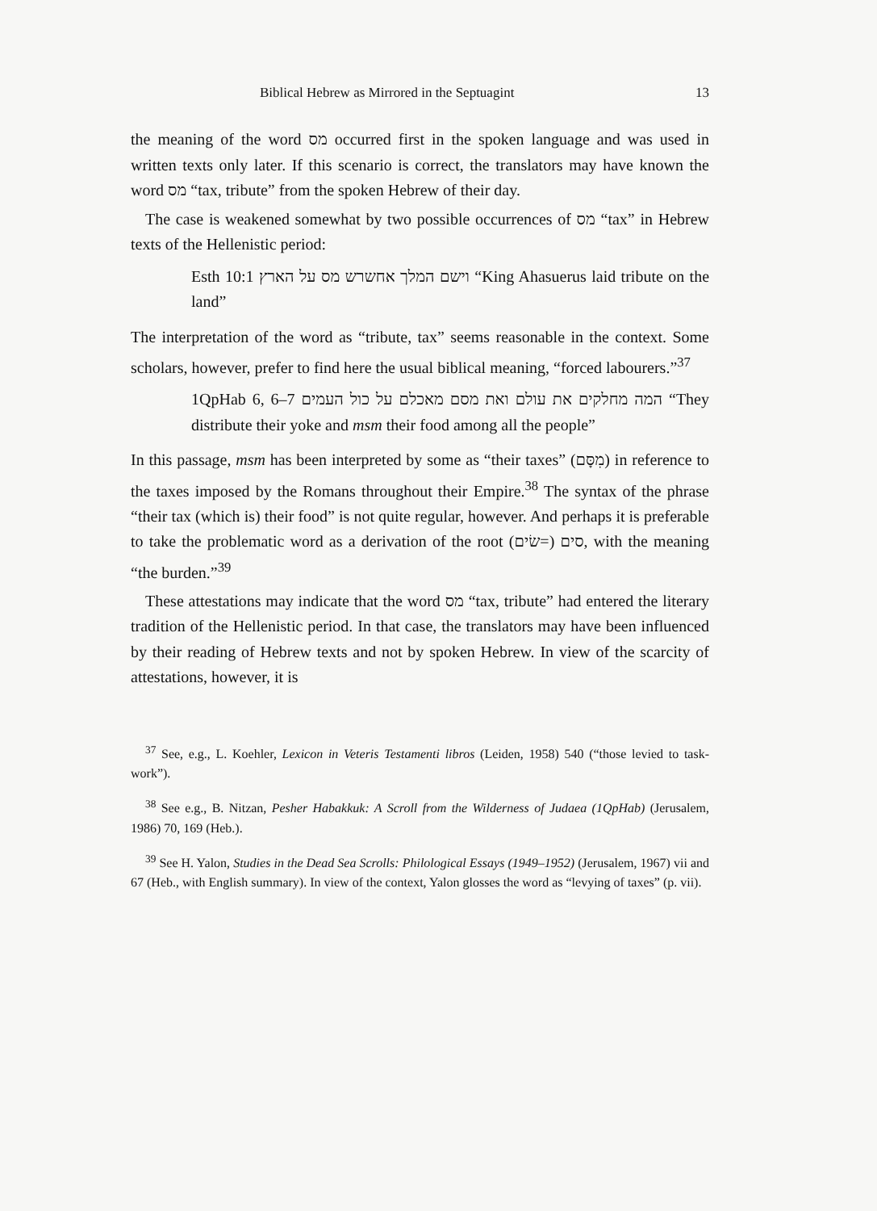Biblical Hebrew as Mirrored in the Septuagint 13
the meaning of the word מס occurred first in the spoken language and was used in written texts only later. If this scenario is correct, the translators may have known the word מס “tax, tribute” from the spoken Hebrew of their day.
The case is weakened somewhat by two possible occurrences of מס “tax” in Hebrew texts of the Hellenistic period:
Esth 10:1 וישם המלך אחשרש מס על הארץ “King Ahasuerus laid tribute on the land”
The interpretation of the word as “tribute, tax” seems reasonable in the context. Some scholars, however, prefer to find here the usual biblical meaning, “forced labourers.”<sup>37</sup>
1QpHab 6, 6–7 המה מחלקים את עולם ואת מסם מאכלם על כול העמים “They distribute their yoke and msm their food among all the people”
In this passage, msm has been interpreted by some as “their taxes” (מִסָּם) in reference to the taxes imposed by the Romans throughout their Empire.<sup>38</sup> The syntax of the phrase “their tax (which is) their food” is not quite regular, however. And perhaps it is preferable to take the problematic word as a derivation of the root סים (=שׂים), with the meaning “the burden.”<sup>39</sup>
These attestations may indicate that the word מס “tax, tribute” had entered the literary tradition of the Hellenistic period. In that case, the translators may have been influenced by their reading of Hebrew texts and not by spoken Hebrew. In view of the scarcity of attestations, however, it is
<sup>37</sup> See, e.g., L. Koehler, Lexicon in Veteris Testamenti libros (Leiden, 1958) 540 (“those levied to task-work”).
<sup>38</sup> See e.g., B. Nitzan, Pesher Habakkuk: A Scroll from the Wilderness of Judaea (1QpHab) (Jerusalem, 1986) 70, 169 (Heb.).
<sup>39</sup> See H. Yalon, Studies in the Dead Sea Scrolls: Philological Essays (1949–1952) (Jerusalem, 1967) vii and 67 (Heb., with English summary). In view of the context, Yalon glosses the word as “levying of taxes” (p. vii).